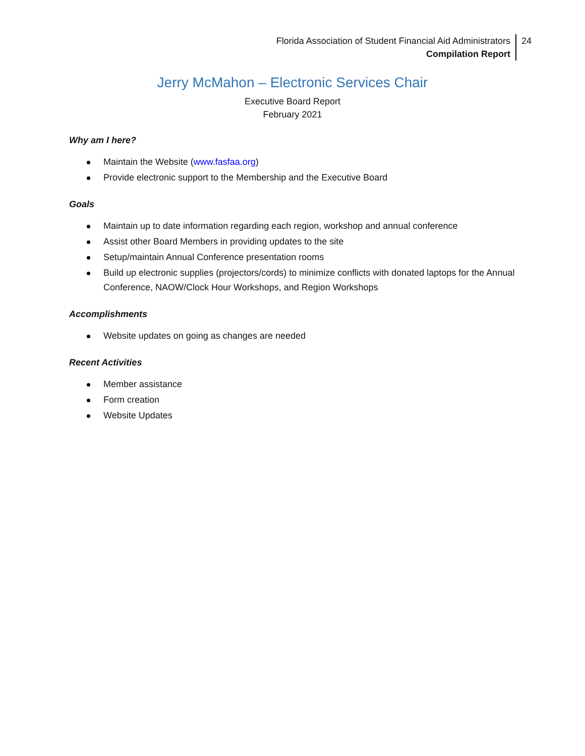Florida Association of Student Financial Aid Administrators
Compilation Report
24
Jerry McMahon – Electronic Services Chair
Executive Board Report
February 2021
Why am I here?
Maintain the Website (www.fasfaa.org)
Provide electronic support to the Membership and the Executive Board
Goals
Maintain up to date information regarding each region, workshop and annual conference
Assist other Board Members in providing updates to the site
Setup/maintain Annual Conference presentation rooms
Build up electronic supplies (projectors/cords) to minimize conflicts with donated laptops for the Annual Conference, NAOW/Clock Hour Workshops, and Region Workshops
Accomplishments
Website updates on going as changes are needed
Recent Activities
Member assistance
Form creation
Website Updates